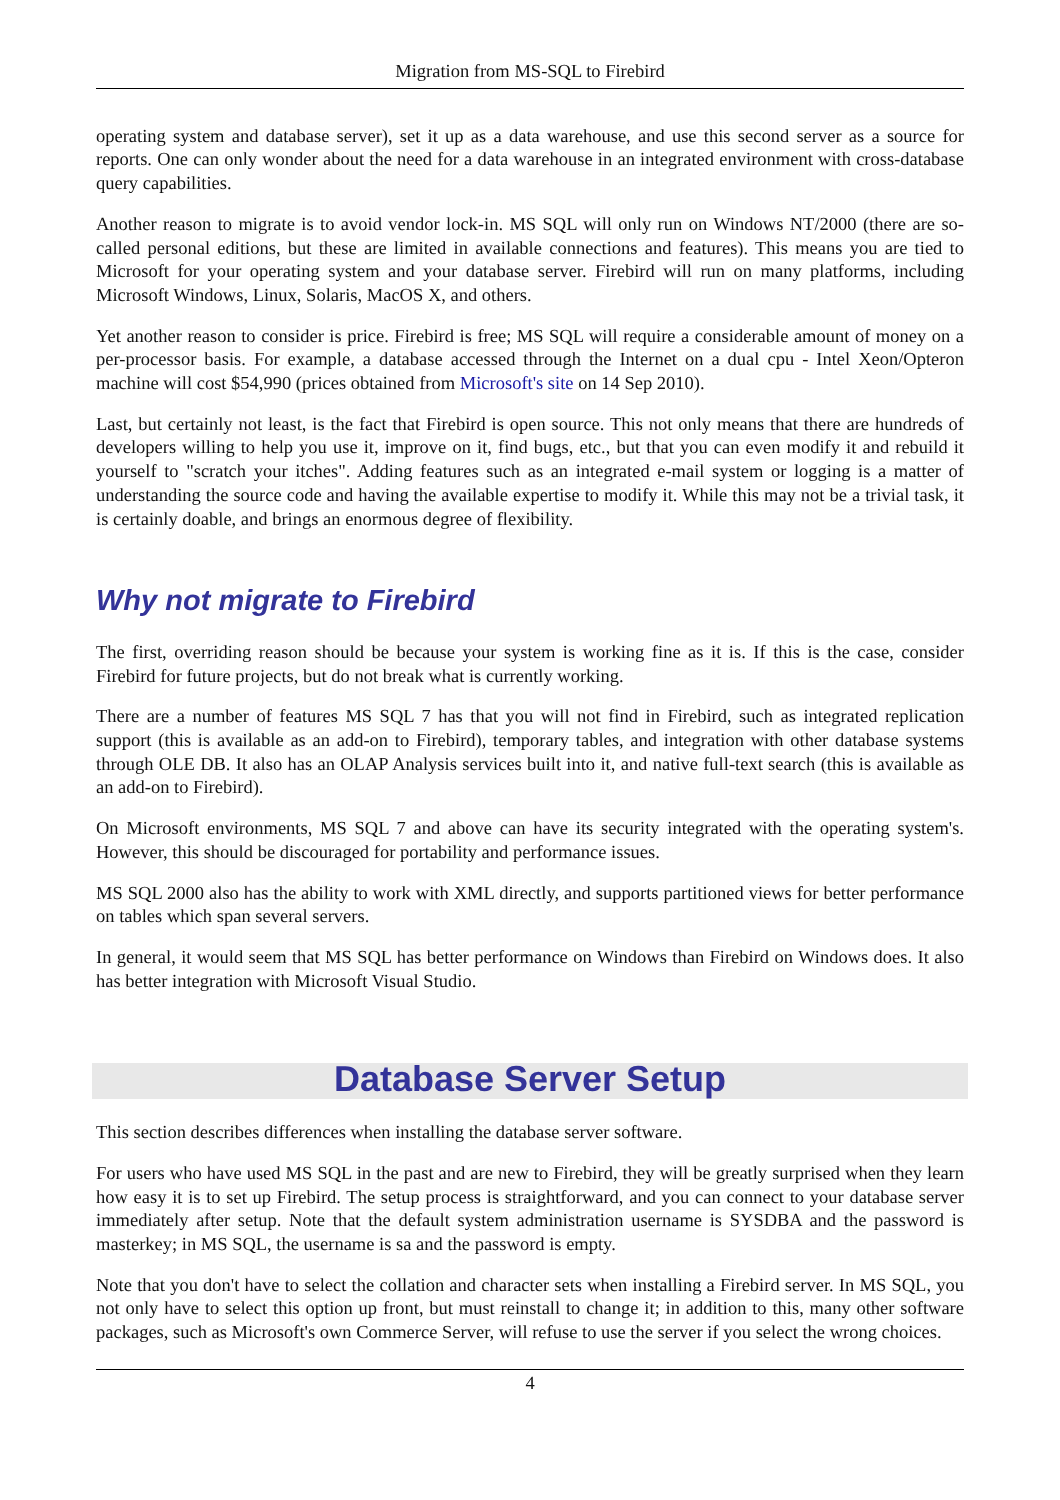Migration from MS-SQL to Firebird
operating system and database server), set it up as a data warehouse, and use this second server as a source for reports. One can only wonder about the need for a data warehouse in an integrated environment with cross-database query capabilities.
Another reason to migrate is to avoid vendor lock-in. MS SQL will only run on Windows NT/2000 (there are so-called personal editions, but these are limited in available connections and features). This means you are tied to Microsoft for your operating system and your database server. Firebird will run on many platforms, including Microsoft Windows, Linux, Solaris, MacOS X, and others.
Yet another reason to consider is price. Firebird is free; MS SQL will require a considerable amount of money on a per-processor basis. For example, a database accessed through the Internet on a dual cpu - Intel Xeon/Opteron machine will cost $54,990 (prices obtained from Microsoft's site on 14 Sep 2010).
Last, but certainly not least, is the fact that Firebird is open source. This not only means that there are hundreds of developers willing to help you use it, improve on it, find bugs, etc., but that you can even modify it and rebuild it yourself to "scratch your itches". Adding features such as an integrated e-mail system or logging is a matter of understanding the source code and having the available expertise to modify it. While this may not be a trivial task, it is certainly doable, and brings an enormous degree of flexibility.
Why not migrate to Firebird
The first, overriding reason should be because your system is working fine as it is. If this is the case, consider Firebird for future projects, but do not break what is currently working.
There are a number of features MS SQL 7 has that you will not find in Firebird, such as integrated replication support (this is available as an add-on to Firebird), temporary tables, and integration with other database systems through OLE DB. It also has an OLAP Analysis services built into it, and native full-text search (this is available as an add-on to Firebird).
On Microsoft environments, MS SQL 7 and above can have its security integrated with the operating system's. However, this should be discouraged for portability and performance issues.
MS SQL 2000 also has the ability to work with XML directly, and supports partitioned views for better performance on tables which span several servers.
In general, it would seem that MS SQL has better performance on Windows than Firebird on Windows does. It also has better integration with Microsoft Visual Studio.
Database Server Setup
This section describes differences when installing the database server software.
For users who have used MS SQL in the past and are new to Firebird, they will be greatly surprised when they learn how easy it is to set up Firebird. The setup process is straightforward, and you can connect to your database server immediately after setup. Note that the default system administration username is SYSDBA and the password is masterkey; in MS SQL, the username is sa and the password is empty.
Note that you don't have to select the collation and character sets when installing a Firebird server. In MS SQL, you not only have to select this option up front, but must reinstall to change it; in addition to this, many other software packages, such as Microsoft's own Commerce Server, will refuse to use the server if you select the wrong choices.
4